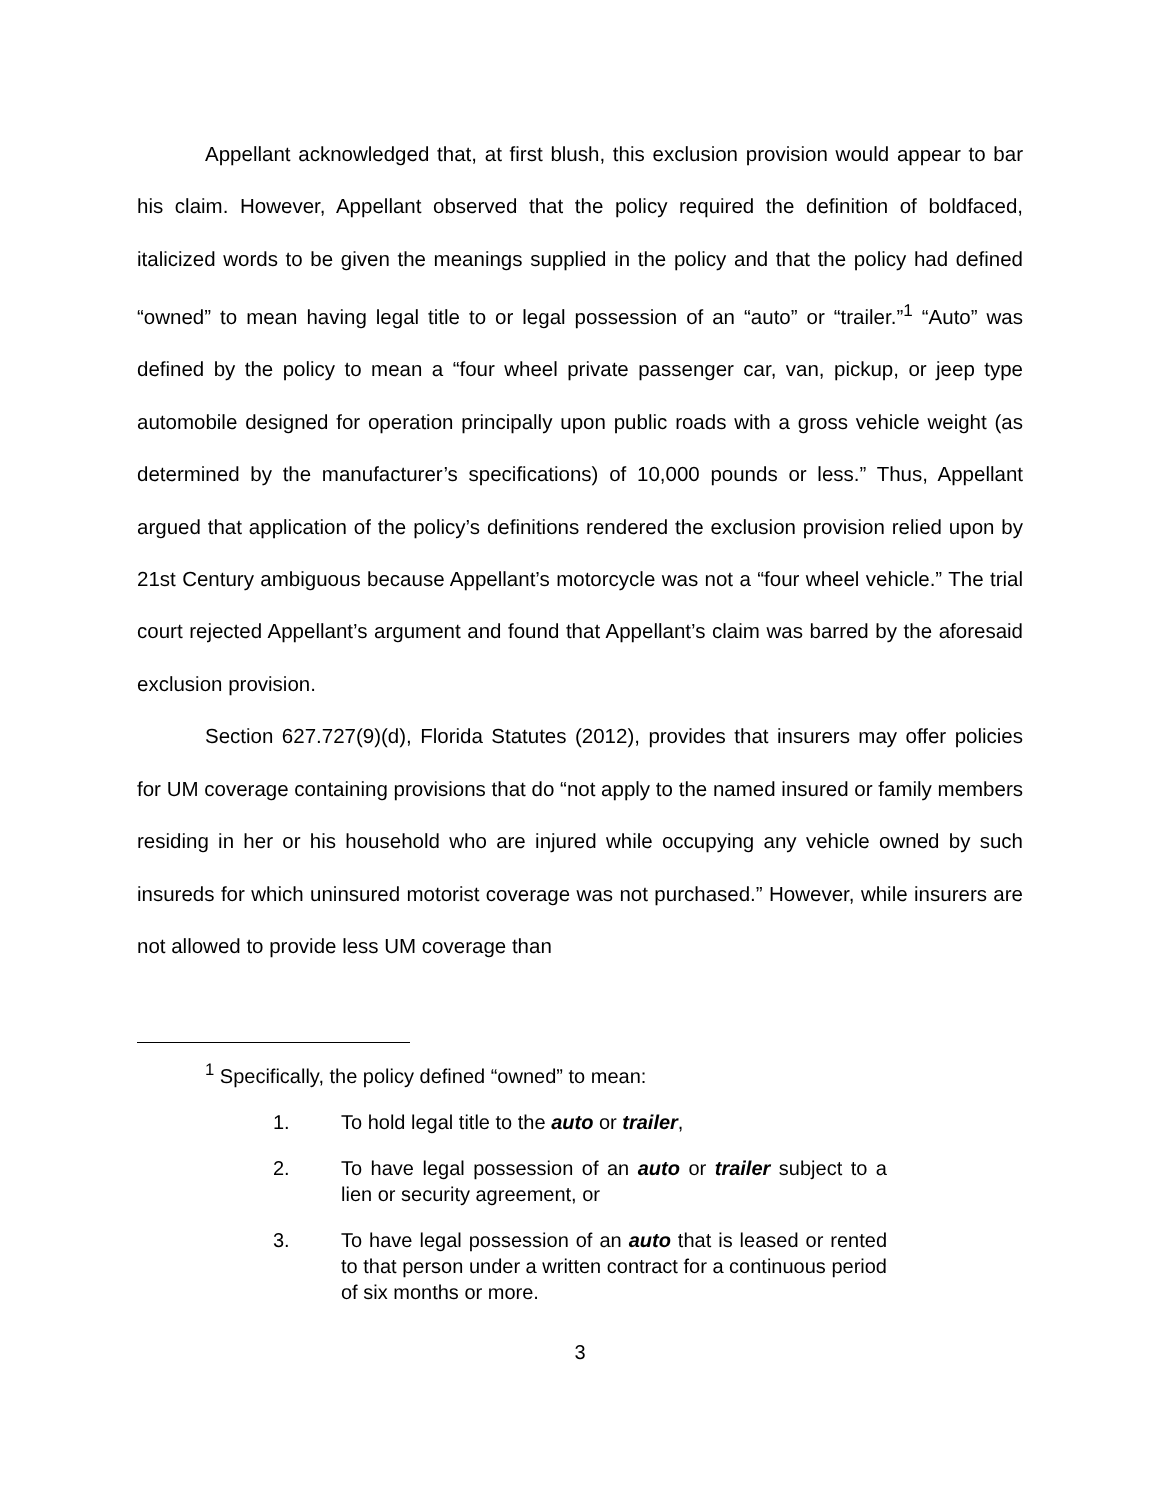Appellant acknowledged that, at first blush, this exclusion provision would appear to bar his claim. However, Appellant observed that the policy required the definition of boldfaced, italicized words to be given the meanings supplied in the policy and that the policy had defined “owned” to mean having legal title to or legal possession of an “auto” or “trailer.”<sup>1</sup> “Auto” was defined by the policy to mean a “four wheel private passenger car, van, pickup, or jeep type automobile designed for operation principally upon public roads with a gross vehicle weight (as determined by the manufacturer’s specifications) of 10,000 pounds or less.” Thus, Appellant argued that application of the policy’s definitions rendered the exclusion provision relied upon by 21st Century ambiguous because Appellant’s motorcycle was not a “four wheel vehicle.” The trial court rejected Appellant’s argument and found that Appellant’s claim was barred by the aforesaid exclusion provision.
Section 627.727(9)(d), Florida Statutes (2012), provides that insurers may offer policies for UM coverage containing provisions that do “not apply to the named insured or family members residing in her or his household who are injured while occupying any vehicle owned by such insureds for which uninsured motorist coverage was not purchased.” However, while insurers are not allowed to provide less UM coverage than
<sup>1</sup> Specifically, the policy defined “owned” to mean:
1. To hold legal title to the auto or trailer,
2. To have legal possession of an auto or trailer subject to a lien or security agreement, or
3. To have legal possession of an auto that is leased or rented to that person under a written contract for a continuous period of six months or more.
3